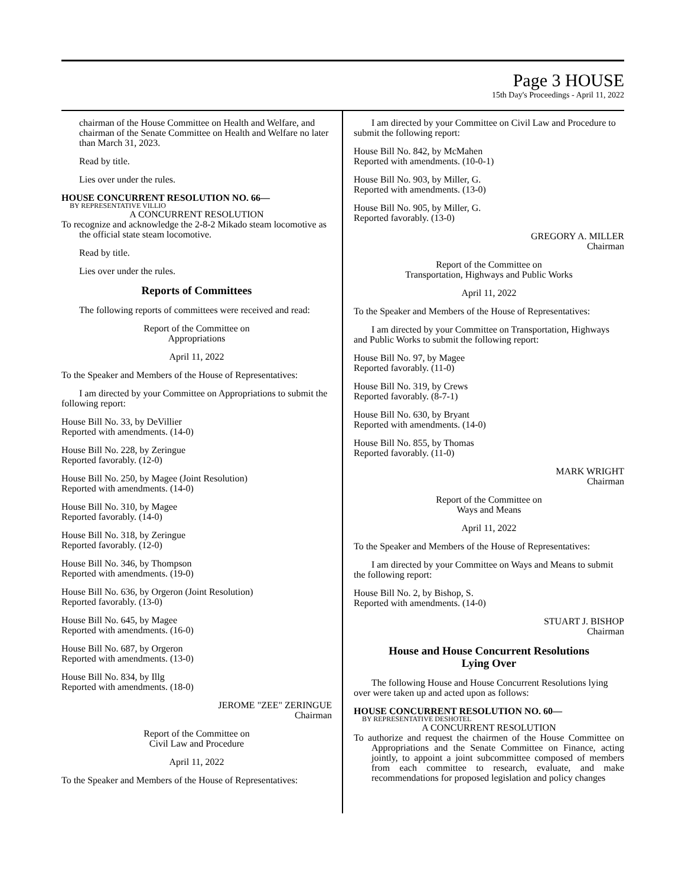Page 3 HOUSE
15th Day's Proceedings - April 11, 2022
chairman of the House Committee on Health and Welfare, and chairman of the Senate Committee on Health and Welfare no later than March 31, 2023.
Read by title.
Lies over under the rules.
HOUSE CONCURRENT RESOLUTION NO. 66—
BY REPRESENTATIVE VILLIO
A CONCURRENT RESOLUTION
To recognize and acknowledge the 2-8-2 Mikado steam locomotive as the official state steam locomotive.
Read by title.
Lies over under the rules.
Reports of Committees
The following reports of committees were received and read:
Report of the Committee on
Appropriations
April 11, 2022
To the Speaker and Members of the House of Representatives:
I am directed by your Committee on Appropriations to submit the following report:
House Bill No. 33, by DeVillier
Reported with amendments. (14-0)
House Bill No. 228, by Zeringue
Reported favorably. (12-0)
House Bill No. 250, by Magee (Joint Resolution)
Reported with amendments. (14-0)
House Bill No. 310, by Magee
Reported favorably. (14-0)
House Bill No. 318, by Zeringue
Reported favorably. (12-0)
House Bill No. 346, by Thompson
Reported with amendments. (19-0)
House Bill No. 636, by Orgeron (Joint Resolution)
Reported favorably. (13-0)
House Bill No. 645, by Magee
Reported with amendments. (16-0)
House Bill No. 687, by Orgeron
Reported with amendments. (13-0)
House Bill No. 834, by Illg
Reported with amendments. (18-0)
JEROME "ZEE" ZERINGUE
Chairman
Report of the Committee on
Civil Law and Procedure
April 11, 2022
To the Speaker and Members of the House of Representatives:
I am directed by your Committee on Civil Law and Procedure to submit the following report:
House Bill No. 842, by McMahen
Reported with amendments. (10-0-1)
House Bill No. 903, by Miller, G.
Reported with amendments. (13-0)
House Bill No. 905, by Miller, G.
Reported favorably. (13-0)
GREGORY A. MILLER
Chairman
Report of the Committee on
Transportation, Highways and Public Works
April 11, 2022
To the Speaker and Members of the House of Representatives:
I am directed by your Committee on Transportation, Highways and Public Works to submit the following report:
House Bill No. 97, by Magee
Reported favorably. (11-0)
House Bill No. 319, by Crews
Reported favorably. (8-7-1)
House Bill No. 630, by Bryant
Reported with amendments. (14-0)
House Bill No. 855, by Thomas
Reported favorably. (11-0)
MARK WRIGHT
Chairman
Report of the Committee on
Ways and Means
April 11, 2022
To the Speaker and Members of the House of Representatives:
I am directed by your Committee on Ways and Means to submit the following report:
House Bill No. 2, by Bishop, S.
Reported with amendments. (14-0)
STUART J. BISHOP
Chairman
House and House Concurrent Resolutions
Lying Over
The following House and House Concurrent Resolutions lying over were taken up and acted upon as follows:
HOUSE CONCURRENT RESOLUTION NO. 60—
BY REPRESENTATIVE DESHOTEL
A CONCURRENT RESOLUTION
To authorize and request the chairmen of the House Committee on Appropriations and the Senate Committee on Finance, acting jointly, to appoint a joint subcommittee composed of members from each committee to research, evaluate, and make recommendations for proposed legislation and policy changes